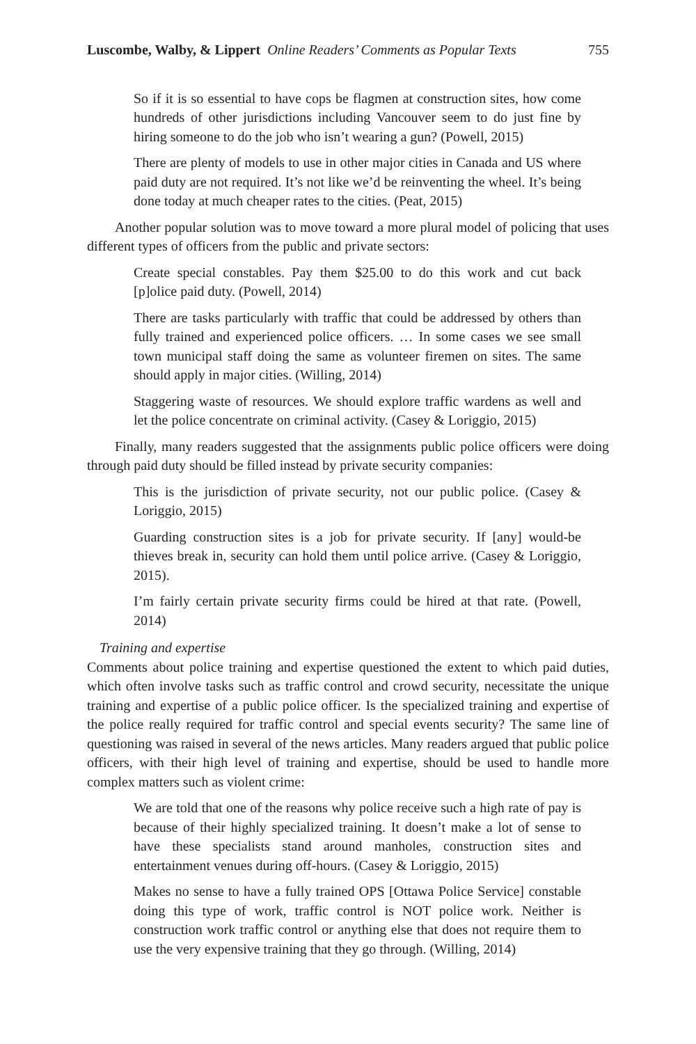Luscombe, Walby, & Lippert Online Readers’ Comments as Popular Texts 755
So if it is so essential to have cops be flagmen at construction sites, how come hundreds of other jurisdictions including Vancouver seem to do just fine by hiring someone to do the job who isn’t wearing a gun? (Powell, 2015)
There are plenty of models to use in other major cities in Canada and US where paid duty are not required. It’s not like we’d be reinventing the wheel. It’s being done today at much cheaper rates to the cities. (Peat, 2015)
Another popular solution was to move toward a more plural model of policing that uses different types of officers from the public and private sectors:
Create special constables. Pay them $25.00 to do this work and cut back [p]olice paid duty. (Powell, 2014)
There are tasks particularly with traffic that could be addressed by others than fully trained and experienced police officers. … In some cases we see small town municipal staff doing the same as volunteer firemen on sites. The same should apply in major cities. (Willing, 2014)
Staggering waste of resources. We should explore traffic wardens as well and let the police concentrate on criminal activity. (Casey & Loriggio, 2015)
Finally, many readers suggested that the assignments public police officers were doing through paid duty should be filled instead by private security companies:
This is the jurisdiction of private security, not our public police. (Casey & Loriggio, 2015)
Guarding construction sites is a job for private security. If [any] would-be thieves break in, security can hold them until police arrive. (Casey & Loriggio, 2015).
I’m fairly certain private security firms could be hired at that rate. (Powell, 2014)
Training and expertise
Comments about police training and expertise questioned the extent to which paid duties, which often involve tasks such as traffic control and crowd security, necessitate the unique training and expertise of a public police officer. Is the specialized training and expertise of the police really required for traffic control and special events security? The same line of questioning was raised in several of the news articles. Many readers argued that public police officers, with their high level of training and expertise, should be used to handle more complex matters such as violent crime:
We are told that one of the reasons why police receive such a high rate of pay is because of their highly specialized training. It doesn’t make a lot of sense to have these specialists stand around manholes, construction sites and entertainment venues during off-hours. (Casey & Loriggio, 2015)
Makes no sense to have a fully trained OPS [Ottawa Police Service] constable doing this type of work, traffic control is NOT police work. Neither is construction work traffic control or anything else that does not require them to use the very expensive training that they go through. (Willing, 2014)